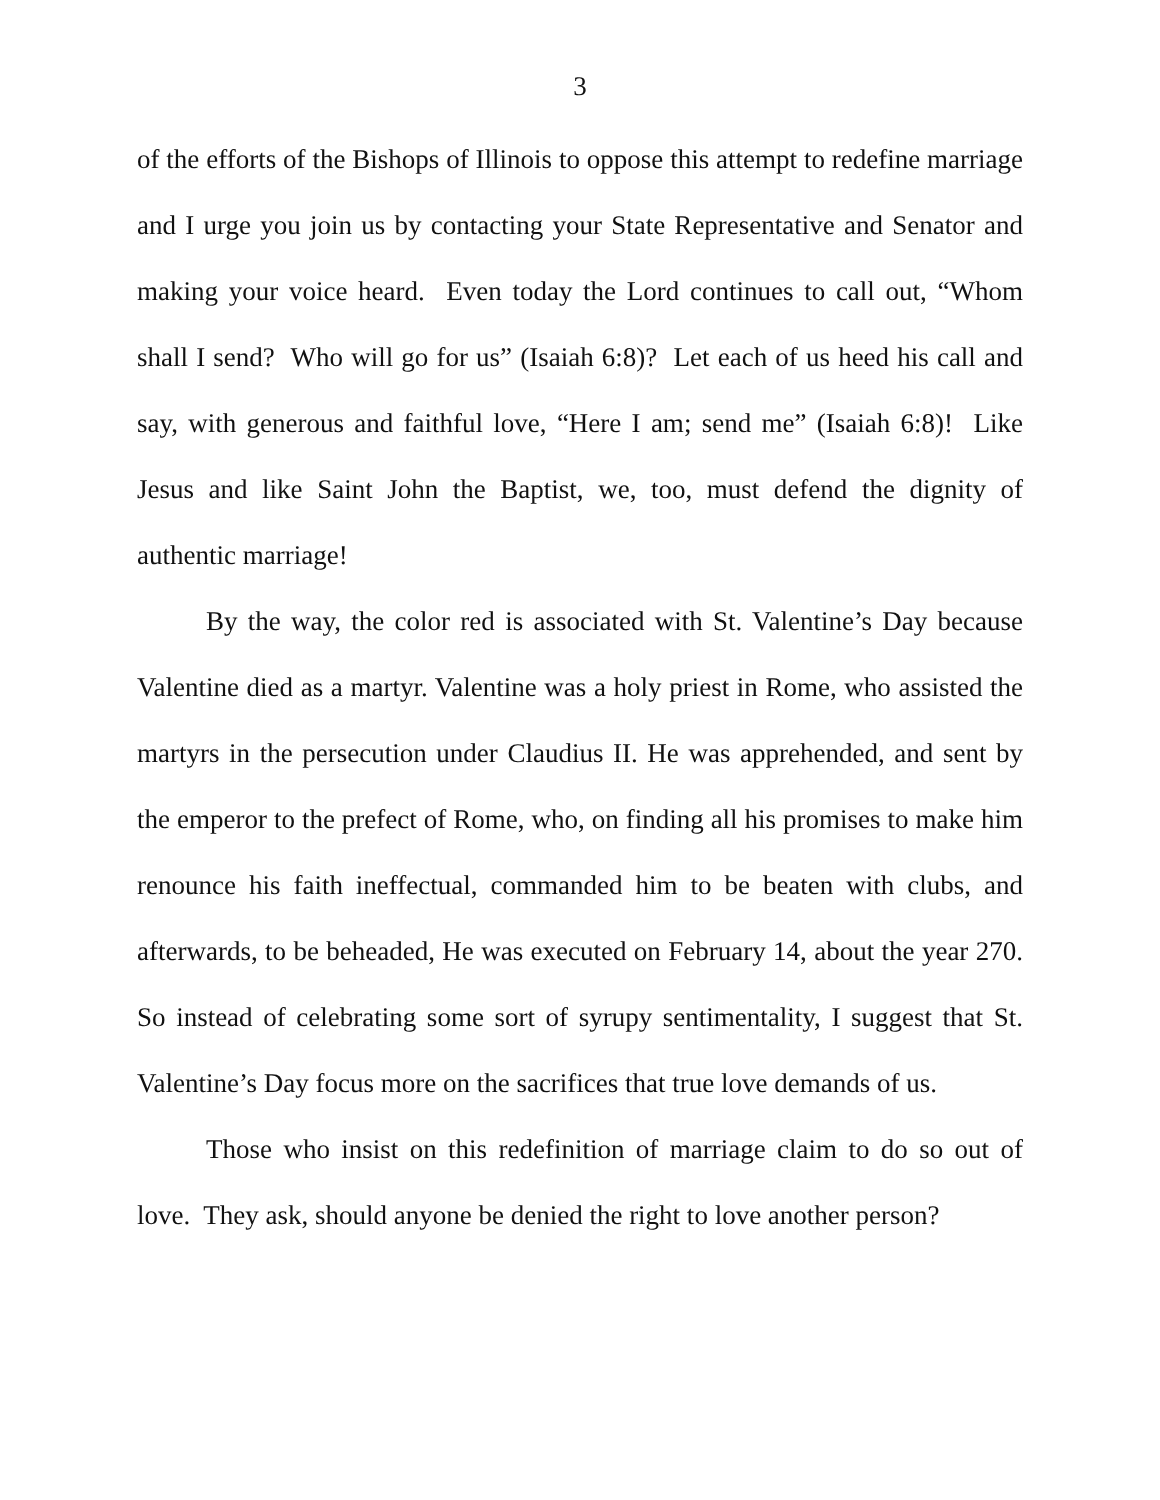3
of the efforts of the Bishops of Illinois to oppose this attempt to redefine marriage and I urge you join us by contacting your State Representative and Senator and making your voice heard. Even today the Lord continues to call out, “Whom shall I send? Who will go for us” (Isaiah 6:8)? Let each of us heed his call and say, with generous and faithful love, “Here I am; send me” (Isaiah 6:8)! Like Jesus and like Saint John the Baptist, we, too, must defend the dignity of authentic marriage!
By the way, the color red is associated with St. Valentine’s Day because Valentine died as a martyr. Valentine was a holy priest in Rome, who assisted the martyrs in the persecution under Claudius II. He was apprehended, and sent by the emperor to the prefect of Rome, who, on finding all his promises to make him renounce his faith ineffectual, commanded him to be beaten with clubs, and afterwards, to be beheaded, He was executed on February 14, about the year 270. So instead of celebrating some sort of syrupy sentimentality, I suggest that St. Valentine’s Day focus more on the sacrifices that true love demands of us.
Those who insist on this redefinition of marriage claim to do so out of love. They ask, should anyone be denied the right to love another person?